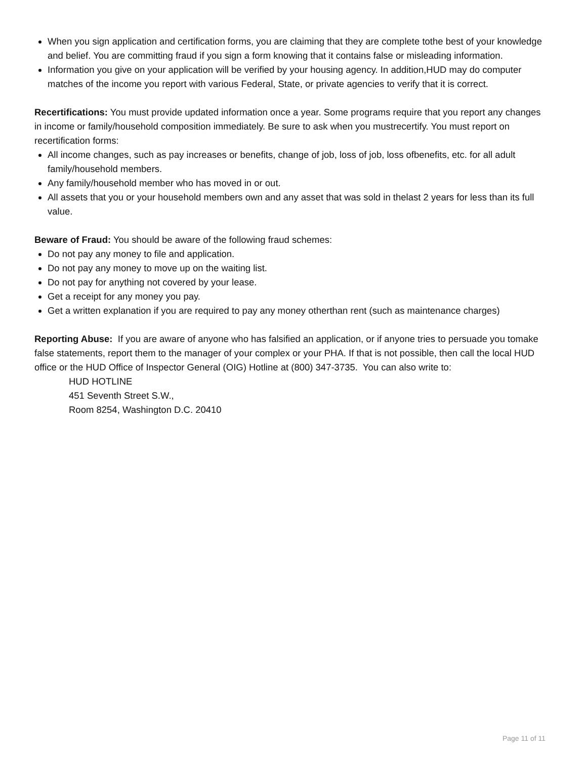When you sign application and certification forms, you are claiming that they are complete tothe best of your knowledge and belief. You are committing fraud if you sign a form knowing that it contains false or misleading information.
Information you give on your application will be verified by your housing agency. In addition,HUD may do computer matches of the income you report with various Federal, State, or private agencies to verify that it is correct.
Recertifications: You must provide updated information once a year. Some programs require that you report any changes in income or family/household composition immediately. Be sure to ask when you mustrecertify. You must report on recertification forms:
All income changes, such as pay increases or benefits, change of job, loss of job, loss ofbenefits, etc. for all adult family/household members.
Any family/household member who has moved in or out.
All assets that you or your household members own and any asset that was sold in thelast 2 years for less than its full value.
Beware of Fraud: You should be aware of the following fraud schemes:
Do not pay any money to file and application.
Do not pay any money to move up on the waiting list.
Do not pay for anything not covered by your lease.
Get a receipt for any money you pay.
Get a written explanation if you are required to pay any money otherthan rent (such as maintenance charges)
Reporting Abuse: If you are aware of anyone who has falsified an application, or if anyone tries to persuade you tomake false statements, report them to the manager of your complex or your PHA. If that is not possible, then call the local HUD office or the HUD Office of Inspector General (OIG) Hotline at (800) 347-3735. You can also write to:
HUD HOTLINE
451 Seventh Street S.W.,
Room 8254, Washington D.C. 20410
Page 11 of 11